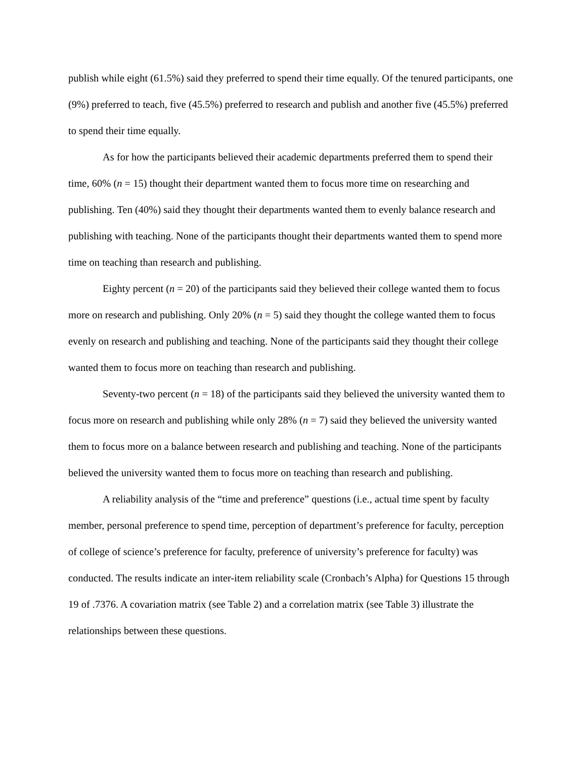publish while eight (61.5%) said they preferred to spend their time equally. Of the tenured participants, one (9%) preferred to teach, five (45.5%) preferred to research and publish and another five (45.5%) preferred to spend their time equally.
As for how the participants believed their academic departments preferred them to spend their time, 60% (n = 15) thought their department wanted them to focus more time on researching and publishing. Ten (40%) said they thought their departments wanted them to evenly balance research and publishing with teaching. None of the participants thought their departments wanted them to spend more time on teaching than research and publishing.
Eighty percent (n = 20) of the participants said they believed their college wanted them to focus more on research and publishing. Only 20% (n = 5) said they thought the college wanted them to focus evenly on research and publishing and teaching. None of the participants said they thought their college wanted them to focus more on teaching than research and publishing.
Seventy-two percent (n = 18) of the participants said they believed the university wanted them to focus more on research and publishing while only 28% (n = 7) said they believed the university wanted them to focus more on a balance between research and publishing and teaching. None of the participants believed the university wanted them to focus more on teaching than research and publishing.
A reliability analysis of the “time and preference” questions (i.e., actual time spent by faculty member, personal preference to spend time, perception of department’s preference for faculty, perception of college of science’s preference for faculty, preference of university’s preference for faculty) was conducted. The results indicate an inter-item reliability scale (Cronbach’s Alpha) for Questions 15 through 19 of .7376. A covariation matrix (see Table 2) and a correlation matrix (see Table 3) illustrate the relationships between these questions.